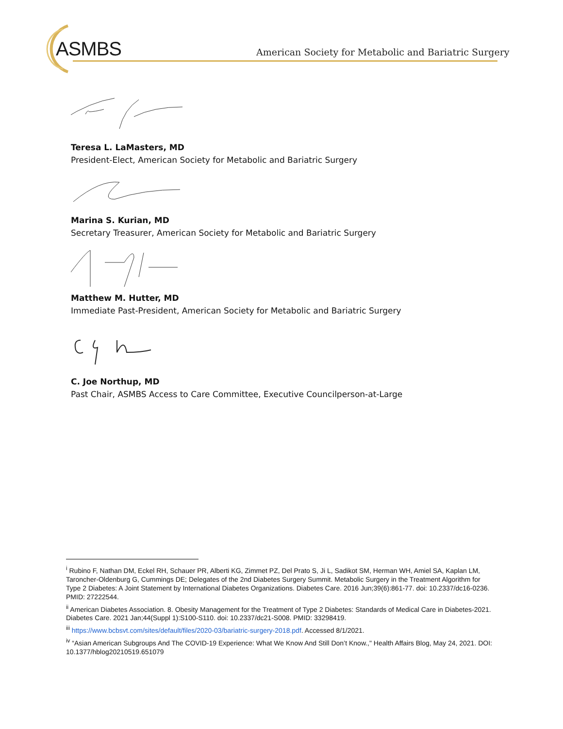ASMBS
American Society for Metabolic and Bariatric Surgery
Teresa L. LaMasters, MD
President-Elect, American Society for Metabolic and Bariatric Surgery
Marina S. Kurian, MD
Secretary Treasurer, American Society for Metabolic and Bariatric Surgery
Matthew M. Hutter, MD
Immediate Past-President, American Society for Metabolic and Bariatric Surgery
C. Joe Northup, MD
Past Chair, ASMBS Access to Care Committee, Executive Councilperson-at-Large
<sup>i</sup> Rubino F, Nathan DM, Eckel RH, Schauer PR, Alberti KG, Zimmet PZ, Del Prato S, Ji L, Sadikot SM, Herman WH, Amiel SA, Kaplan LM, Taroncher-Oldenburg G, Cummings DE; Delegates of the 2nd Diabetes Surgery Summit. Metabolic Surgery in the Treatment Algorithm for Type 2 Diabetes: A Joint Statement by International Diabetes Organizations. Diabetes Care. 2016 Jun;39(6):861-77. doi: 10.2337/dc16-0236. PMID: 27222544.
<sup>ii</sup> American Diabetes Association. 8. Obesity Management for the Treatment of Type 2 Diabetes: Standards of Medical Care in Diabetes-2021. Diabetes Care. 2021 Jan;44(Suppl 1):S100-S110. doi: 10.2337/dc21-S008. PMID: 33298419.
<sup>iii</sup> https://www.bcbsvt.com/sites/default/files/2020-03/bariatric-surgery-2018.pdf. Accessed 8/1/2021.
<sup>iv</sup> “Asian American Subgroups And The COVID-19 Experience: What We Know And Still Don’t Know.," Health Affairs Blog, May 24, 2021. DOI: 10.1377/hblog20210519.651079